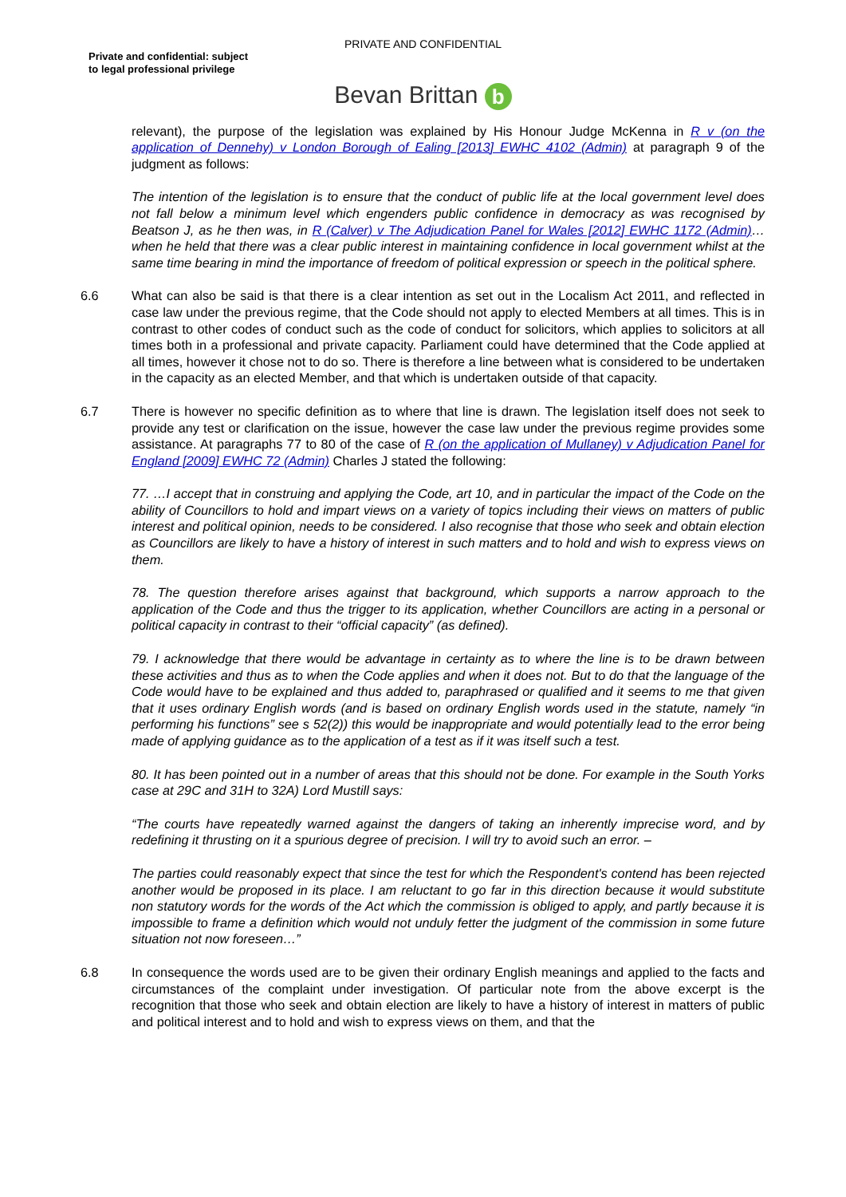PRIVATE AND CONFIDENTIAL
Private and confidential: subject
to legal professional privilege
Bevan Brittan b
relevant), the purpose of the legislation was explained by His Honour Judge McKenna in R v (on the application of Dennehy) v London Borough of Ealing [2013] EWHC 4102 (Admin) at paragraph 9 of the judgment as follows:
The intention of the legislation is to ensure that the conduct of public life at the local government level does not fall below a minimum level which engenders public confidence in democracy as was recognised by Beatson J, as he then was, in R (Calver) v The Adjudication Panel for Wales [2012] EWHC 1172 (Admin)…when he held that there was a clear public interest in maintaining confidence in local government whilst at the same time bearing in mind the importance of freedom of political expression or speech in the political sphere.
6.6 What can also be said is that there is a clear intention as set out in the Localism Act 2011, and reflected in case law under the previous regime, that the Code should not apply to elected Members at all times. This is in contrast to other codes of conduct such as the code of conduct for solicitors, which applies to solicitors at all times both in a professional and private capacity. Parliament could have determined that the Code applied at all times, however it chose not to do so. There is therefore a line between what is considered to be undertaken in the capacity as an elected Member, and that which is undertaken outside of that capacity.
6.7 There is however no specific definition as to where that line is drawn. The legislation itself does not seek to provide any test or clarification on the issue, however the case law under the previous regime provides some assistance. At paragraphs 77 to 80 of the case of R (on the application of Mullaney) v Adjudication Panel for England [2009] EWHC 72 (Admin) Charles J stated the following:
77. …I accept that in construing and applying the Code, art 10, and in particular the impact of the Code on the ability of Councillors to hold and impart views on a variety of topics including their views on matters of public interest and political opinion, needs to be considered. I also recognise that those who seek and obtain election as Councillors are likely to have a history of interest in such matters and to hold and wish to express views on them.
78. The question therefore arises against that background, which supports a narrow approach to the application of the Code and thus the trigger to its application, whether Councillors are acting in a personal or political capacity in contrast to their “official capacity” (as defined).
79. I acknowledge that there would be advantage in certainty as to where the line is to be drawn between these activities and thus as to when the Code applies and when it does not. But to do that the language of the Code would have to be explained and thus added to, paraphrased or qualified and it seems to me that given that it uses ordinary English words (and is based on ordinary English words used in the statute, namely “in performing his functions” see s 52(2)) this would be inappropriate and would potentially lead to the error being made of applying guidance as to the application of a test as if it was itself such a test.
80. It has been pointed out in a number of areas that this should not be done. For example in the South Yorks case at 29C and 31H to 32A) Lord Mustill says:
“The courts have repeatedly warned against the dangers of taking an inherently imprecise word, and by redefining it thrusting on it a spurious degree of precision. I will try to avoid such an error. –
The parties could reasonably expect that since the test for which the Respondent's contend has been rejected another would be proposed in its place. I am reluctant to go far in this direction because it would substitute non statutory words for the words of the Act which the commission is obliged to apply, and partly because it is impossible to frame a definition which would not unduly fetter the judgment of the commission in some future situation not now foreseen…”
6.8 In consequence the words used are to be given their ordinary English meanings and applied to the facts and circumstances of the complaint under investigation. Of particular note from the above excerpt is the recognition that those who seek and obtain election are likely to have a history of interest in matters of public and political interest and to hold and wish to express views on them, and that the